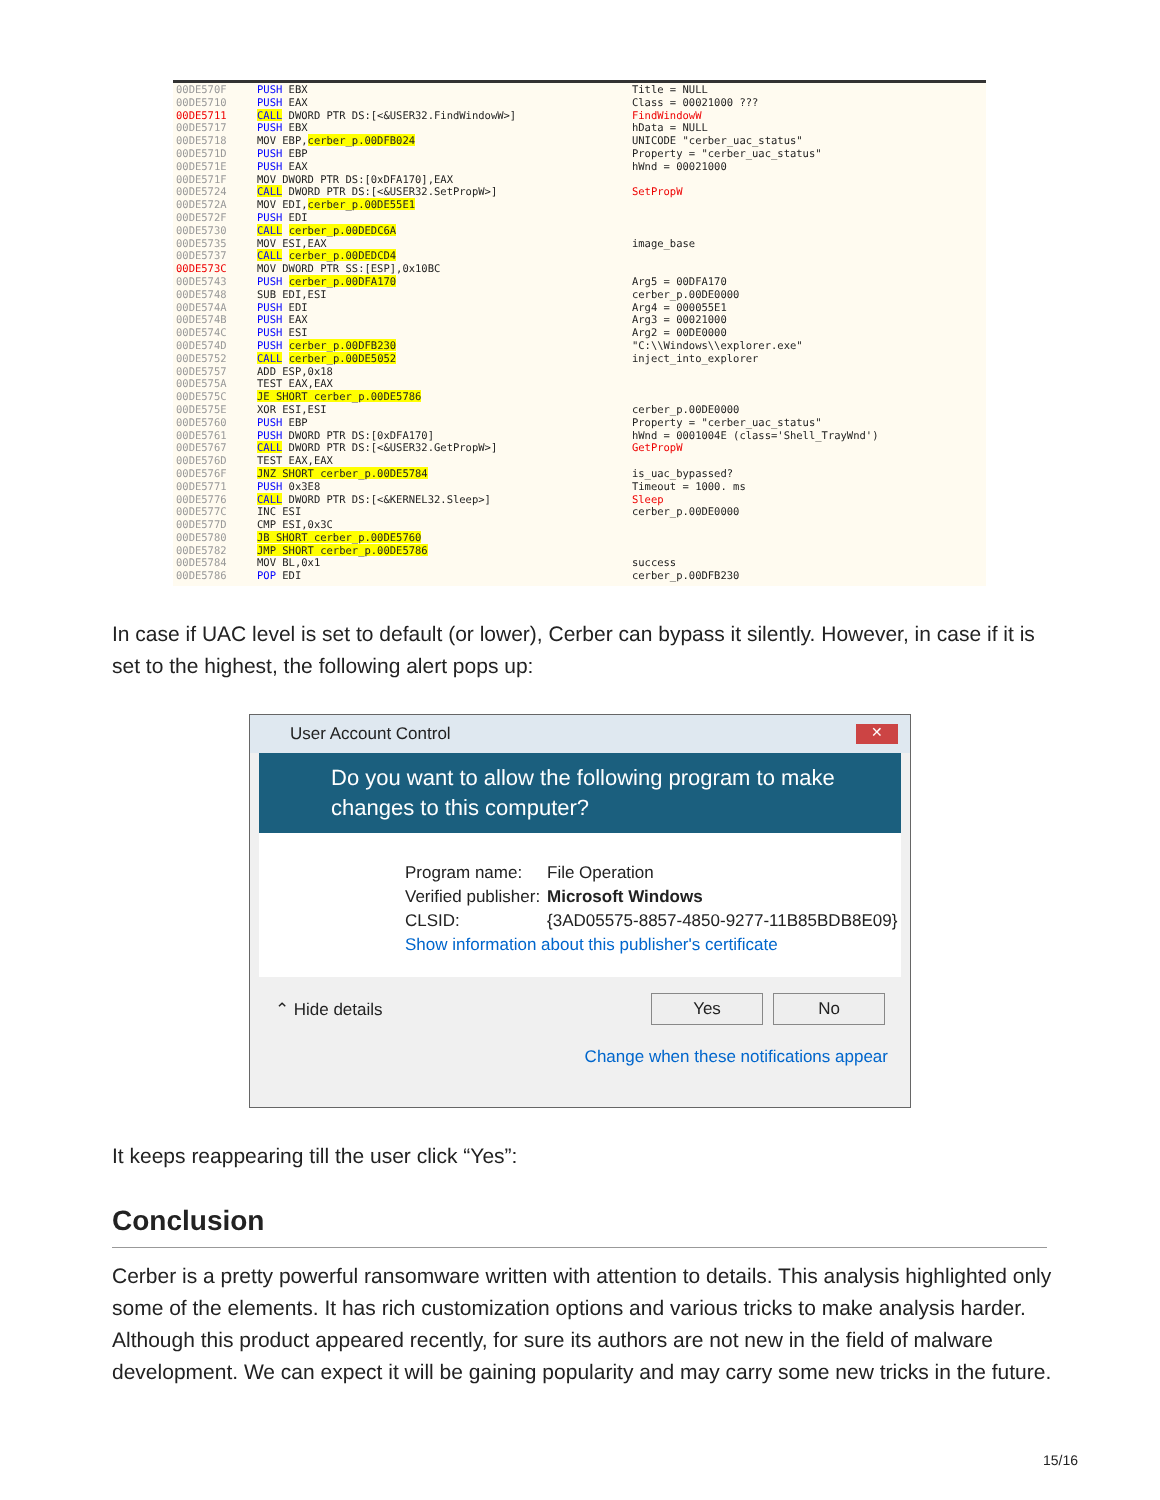| 00DE570F | PUSH EBX | Title = NULL |
| 00DE5710 | PUSH EAX | Class = 00021000 ??? |
| 00DE5711 | CALL DWORD PTR DS:[<&USER32.FindWindowW>] | FindWindowW |
| 00DE5717 | PUSH EBX | hData = NULL |
| 00DE5718 | MOV EBP, cerber_p.00DFB024 | UNICODE "cerber_uac_status" |
| 00DE571D | PUSH EBP | Property = "cerber_uac_status" |
| 00DE571E | PUSH EAX | hWnd = 00021000 |
| 00DE571F | MOV DWORD PTR DS:[0xDFA170],EAX | |
| 00DE5724 | CALL DWORD PTR DS:[<&USER32.SetPropW>] | SetPropW |
| 00DE572A | MOV EDI, cerber_p.00DE55E1 | |
| 00DE572F | PUSH EDI | |
| 00DE5730 | CALL cerber_p.00DEDC6A | |
| 00DE5735 | MOV ESI,EAX | image_base |
| 00DE5737 | CALL cerber_p.00DEDCD4 | |
| 00DE573C | MOV DWORD PTR SS:[ESP],0x10BC | |
| 00DE5743 | PUSH cerber_p.00DFA170 | Arg5 = 00DFA170 |
| 00DE5748 | SUB EDI,ESI | cerber_p.00DE0000 |
| 00DE574A | PUSH EDI | Arg4 = 000055E1 |
| 00DE574B | PUSH EAX | Arg3 = 00021000 |
| 00DE574C | PUSH ESI | Arg2 = 00DE0000 |
| 00DE574D | PUSH cerber_p.00DFB230 | "C:\\Windows\\explorer.exe" |
| 00DE5752 | CALL cerber_p.00DE5052 | inject_into_explorer |
| 00DE5757 | ADD ESP,0x18 | |
| 00DE575A | TEST EAX,EAX | |
| 00DE575C | JE SHORT cerber_p.00DE5786 | |
| 00DE575E | XOR ESI,ESI | cerber_p.00DE0000 |
| 00DE5760 | PUSH EBP | Property = "cerber_uac_status" |
| 00DE5761 | PUSH DWORD PTR DS:[0xDFA170] | hWnd = 0001004E (class='Shell_TrayWnd') |
| 00DE5767 | CALL DWORD PTR DS:[<&USER32.GetPropW>] | GetPropW |
| 00DE576D | TEST EAX,EAX | |
| 00DE576F | JNZ SHORT cerber_p.00DE5784 | is_uac_bypassed? |
| 00DE5771 | PUSH 0x3E8 | Timeout = 1000. ms |
| 00DE5776 | CALL DWORD PTR DS:[<&KERNEL32.Sleep>] | Sleep |
| 00DE577C | INC ESI | cerber_p.00DE0000 |
| 00DE577D | CMP ESI,0x3C | |
| 00DE5780 | JB SHORT cerber_p.00DE5760 | |
| 00DE5782 | JMP SHORT cerber_p.00DE5786 | |
| 00DE5784 | MOV BL,0x1 | success |
| 00DE5786 | POP EDI | cerber_p.00DFB230 |
In case if UAC level is set to default (or lower), Cerber can bypass it silently. However, in case if it is set to the highest, the following alert pops up:
User Account Control ✕
Do you want to allow the following program to make changes to this computer?
Program name: File Operation
Verified publisher: Microsoft Windows
CLSID: {3AD05575-8857-4850-9277-11B85BDB8E09}
Show information about this publisher's certificate
⌃ Hide details Yes No
Change when these notifications appear
It keeps reappearing till the user click “Yes”:
Conclusion
Cerber is a pretty powerful ransomware written with attention to details. This analysis highlighted only some of the elements. It has rich customization options and various tricks to make analysis harder. Although this product appeared recently, for sure its authors are not new in the field of malware development. We can expect it will be gaining popularity and may carry some new tricks in the future.
15/16